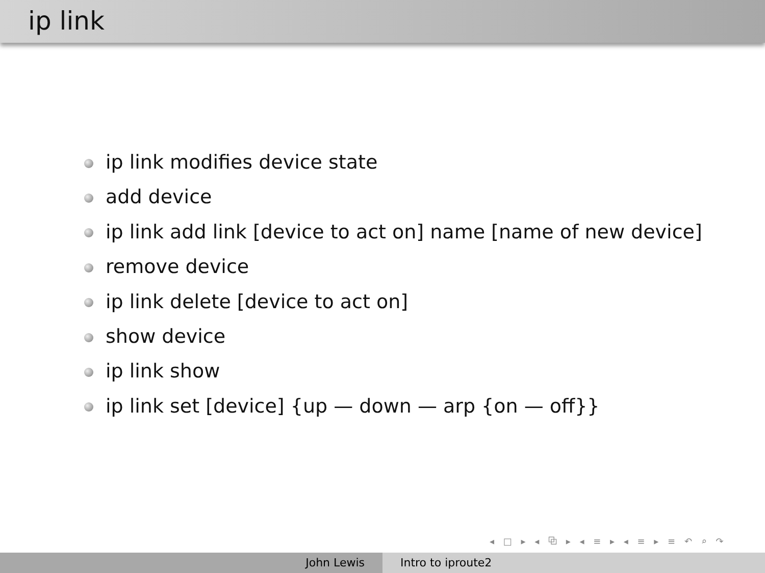ip link
ip link modifies device state
add device
ip link add link [device to act on] name [name of new device]
remove device
ip link delete [device to act on]
show device
ip link show
ip link set [device] {up — down — arp {on — off}}
◂ □ ▸ ◂ ⧉ ▸ ◂ ≡ ▸ ◂ ≡ ▸ ≡ ↶ ⌕ ↷
John Lewis Intro to iproute2